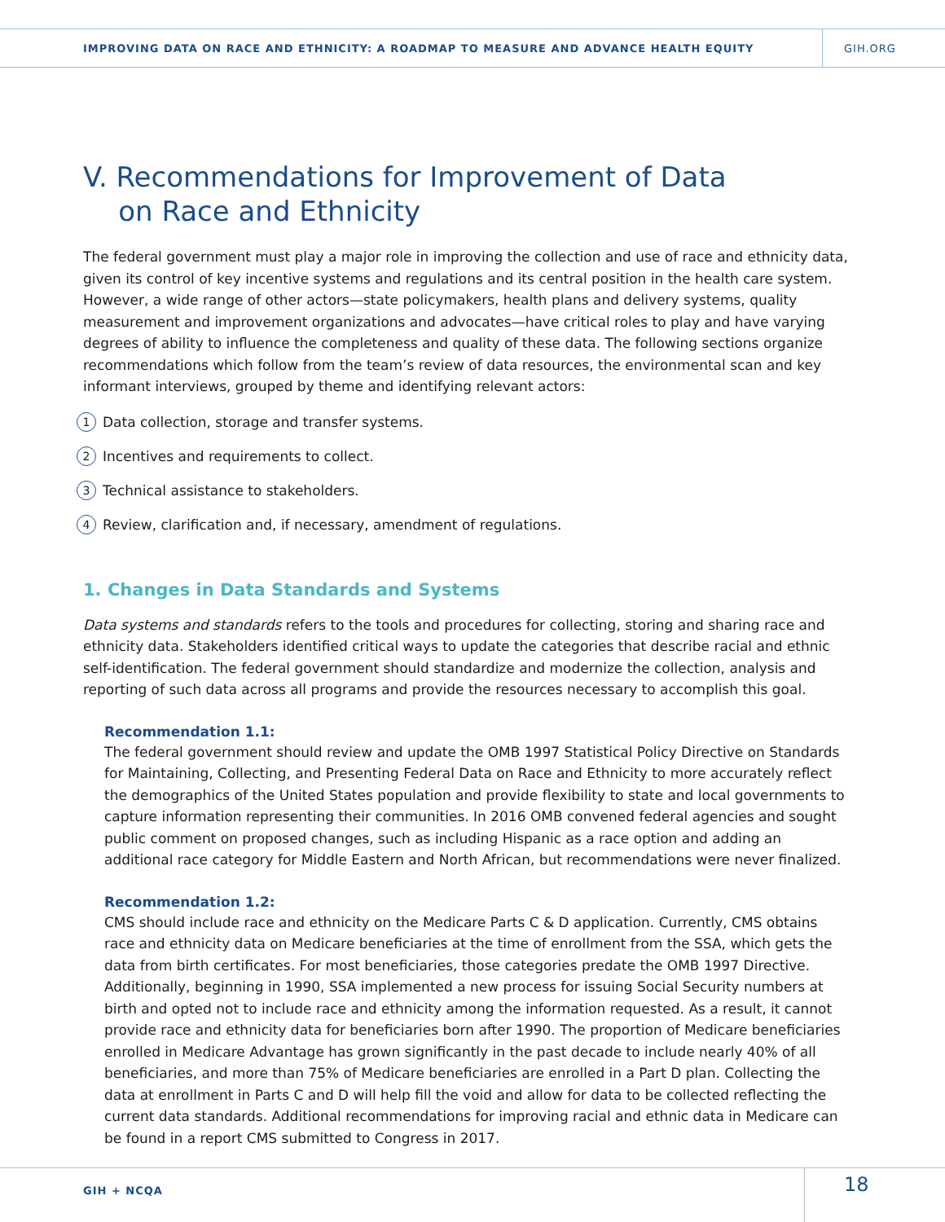IMPROVING DATA ON RACE AND ETHNICITY: A ROADMAP TO MEASURE AND ADVANCE HEALTH EQUITY
GIH.ORG
V. Recommendations for Improvement of Data
on Race and Ethnicity
The federal government must play a major role in improving the collection and use of race and ethnicity data, given its control of key incentive systems and regulations and its central position in the health care system. However, a wide range of other actors—state policymakers, health plans and delivery systems, quality measurement and improvement organizations and advocates—have critical roles to play and have varying degrees of ability to influence the completeness and quality of these data. The following sections organize recommendations which follow from the team’s review of data resources, the environmental scan and key informant interviews, grouped by theme and identifying relevant actors:
1 Data collection, storage and transfer systems.
2 Incentives and requirements to collect.
3 Technical assistance to stakeholders.
4 Review, clarification and, if necessary, amendment of regulations.
1. Changes in Data Standards and Systems
Data systems and standards refers to the tools and procedures for collecting, storing and sharing race and ethnicity data. Stakeholders identified critical ways to update the categories that describe racial and ethnic self-identification. The federal government should standardize and modernize the collection, analysis and reporting of such data across all programs and provide the resources necessary to accomplish this goal.
Recommendation 1.1:
The federal government should review and update the OMB 1997 Statistical Policy Directive on Standards for Maintaining, Collecting, and Presenting Federal Data on Race and Ethnicity to more accurately reflect the demographics of the United States population and provide flexibility to state and local governments to capture information representing their communities. In 2016 OMB convened federal agencies and sought public comment on proposed changes, such as including Hispanic as a race option and adding an additional race category for Middle Eastern and North African, but recommendations were never finalized.
Recommendation 1.2:
CMS should include race and ethnicity on the Medicare Parts C & D application. Currently, CMS obtains race and ethnicity data on Medicare beneficiaries at the time of enrollment from the SSA, which gets the data from birth certificates. For most beneficiaries, those categories predate the OMB 1997 Directive. Additionally, beginning in 1990, SSA implemented a new process for issuing Social Security numbers at birth and opted not to include race and ethnicity among the information requested. As a result, it cannot provide race and ethnicity data for beneficiaries born after 1990. The proportion of Medicare beneficiaries enrolled in Medicare Advantage has grown significantly in the past decade to include nearly 40% of all beneficiaries, and more than 75% of Medicare beneficiaries are enrolled in a Part D plan. Collecting the data at enrollment in Parts C and D will help fill the void and allow for data to be collected reflecting the current data standards. Additional recommendations for improving racial and ethnic data in Medicare can be found in a report CMS submitted to Congress in 2017.
GIH + NCQA
18